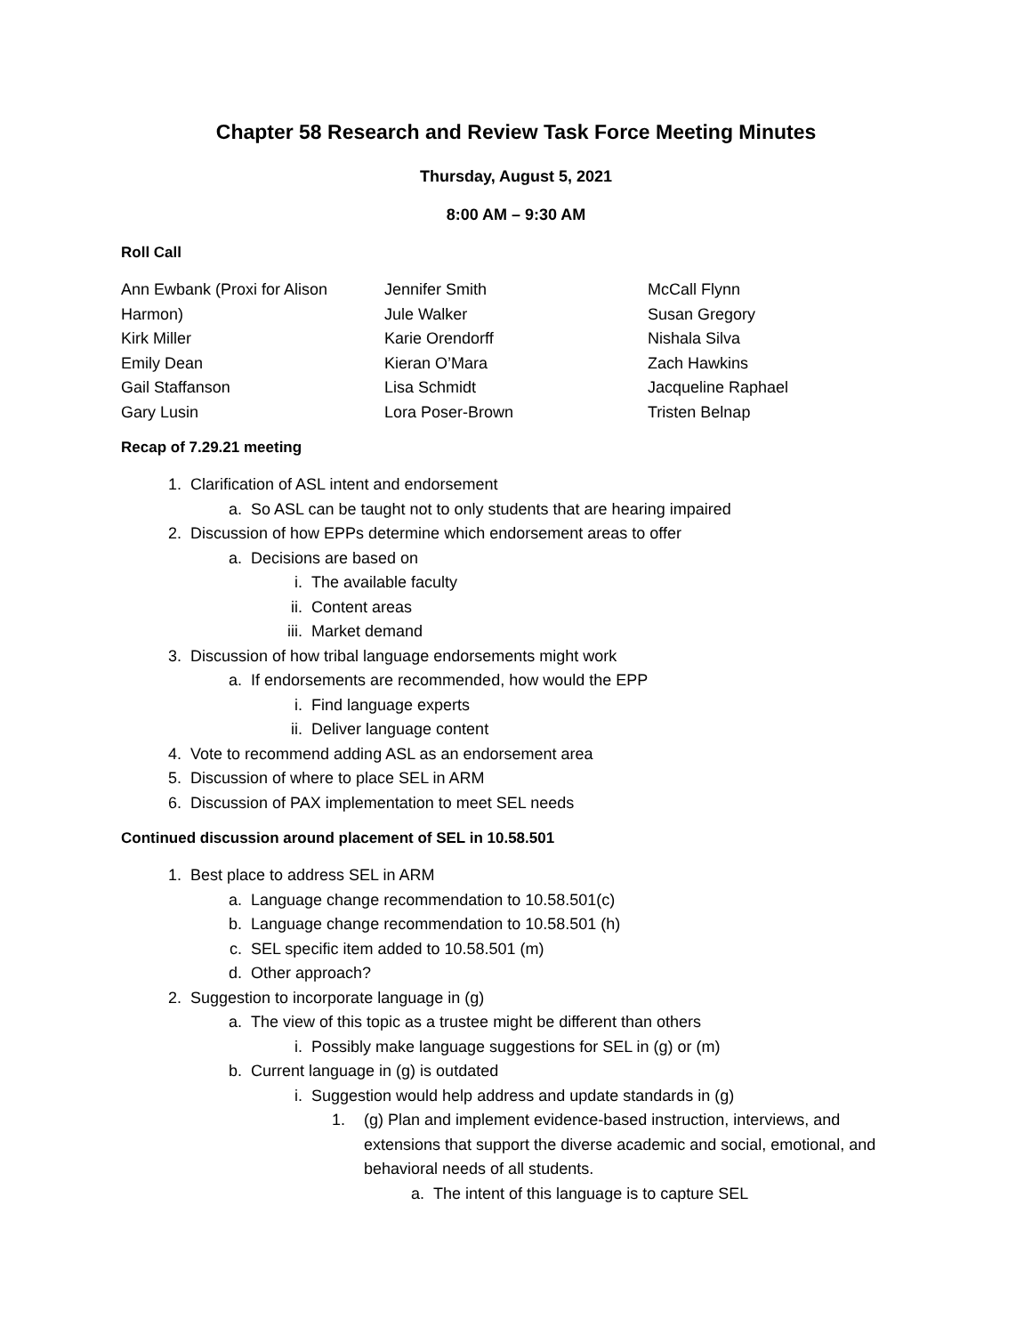Chapter 58 Research and Review Task Force Meeting Minutes
Thursday, August 5, 2021
8:00 AM – 9:30 AM
Roll Call
Ann Ewbank (Proxi for Alison
Harmon)
Kirk Miller
Emily Dean
Gail Staffanson
Gary Lusin
Jennifer Smith
Jule Walker
Karie Orendorff
Kieran O’Mara
Lisa Schmidt
Lora Poser-Brown
McCall Flynn
Susan Gregory
Nishala Silva
Zach Hawkins
Jacqueline Raphael
Tristen Belnap
Recap of 7.29.21 meeting
1. Clarification of ASL intent and endorsement
a. So ASL can be taught not to only students that are hearing impaired
2. Discussion of how EPPs determine which endorsement areas to offer
a. Decisions are based on
i. The available faculty
ii. Content areas
iii. Market demand
3. Discussion of how tribal language endorsements might work
a. If endorsements are recommended, how would the EPP
i. Find language experts
ii. Deliver language content
4. Vote to recommend adding ASL as an endorsement area
5. Discussion of where to place SEL in ARM
6. Discussion of PAX implementation to meet SEL needs
Continued discussion around placement of SEL in 10.58.501
1. Best place to address SEL in ARM
a. Language change recommendation to 10.58.501(c)
b. Language change recommendation to 10.58.501 (h)
c. SEL specific item added to 10.58.501 (m)
d. Other approach?
2. Suggestion to incorporate language in (g)
a. The view of this topic as a trustee might be different than others
i. Possibly make language suggestions for SEL in (g) or (m)
b. Current language in (g) is outdated
i. Suggestion would help address and update standards in (g)
1. (g) Plan and implement evidence-based instruction, interviews, and extensions that support the diverse academic and social, emotional, and behavioral needs of all students.
a. The intent of this language is to capture SEL